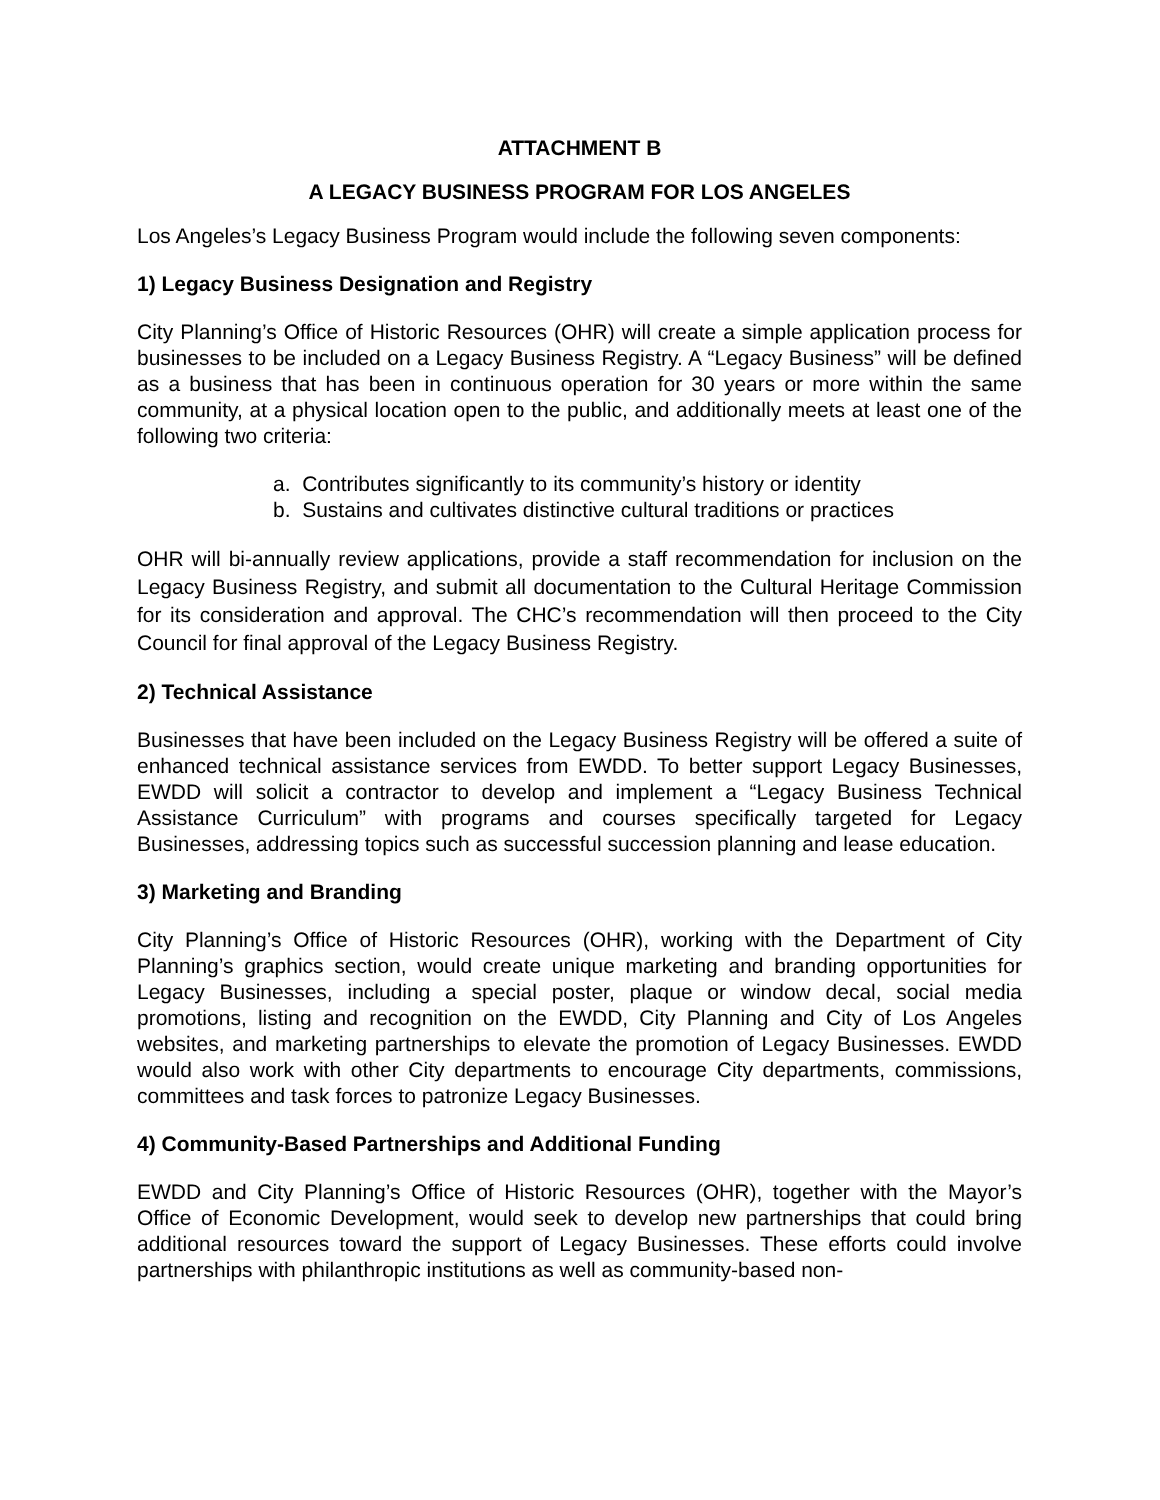ATTACHMENT B
A LEGACY BUSINESS PROGRAM FOR LOS ANGELES
Los Angeles’s Legacy Business Program would include the following seven components:
1) Legacy Business Designation and Registry
City Planning’s Office of Historic Resources (OHR) will create a simple application process for businesses to be included on a Legacy Business Registry. A “Legacy Business” will be defined as a business that has been in continuous operation for 30 years or more within the same community, at a physical location open to the public, and additionally meets at least one of the following two criteria:
a. Contributes significantly to its community’s history or identity
b. Sustains and cultivates distinctive cultural traditions or practices
OHR will bi-annually review applications, provide a staff recommendation for inclusion on the Legacy Business Registry, and submit all documentation to the Cultural Heritage Commission for its consideration and approval. The CHC’s recommendation will then proceed to the City Council for final approval of the Legacy Business Registry.
2) Technical Assistance
Businesses that have been included on the Legacy Business Registry will be offered a suite of enhanced technical assistance services from EWDD. To better support Legacy Businesses, EWDD will solicit a contractor to develop and implement a “Legacy Business Technical Assistance Curriculum” with programs and courses specifically targeted for Legacy Businesses, addressing topics such as successful succession planning and lease education.
3) Marketing and Branding
City Planning’s Office of Historic Resources (OHR), working with the Department of City Planning’s graphics section, would create unique marketing and branding opportunities for Legacy Businesses, including a special poster, plaque or window decal, social media promotions, listing and recognition on the EWDD, City Planning and City of Los Angeles websites, and marketing partnerships to elevate the promotion of Legacy Businesses. EWDD would also work with other City departments to encourage City departments, commissions, committees and task forces to patronize Legacy Businesses.
4) Community-Based Partnerships and Additional Funding
EWDD and City Planning’s Office of Historic Resources (OHR), together with the Mayor’s Office of Economic Development, would seek to develop new partnerships that could bring additional resources toward the support of Legacy Businesses. These efforts could involve partnerships with philanthropic institutions as well as community-based non-